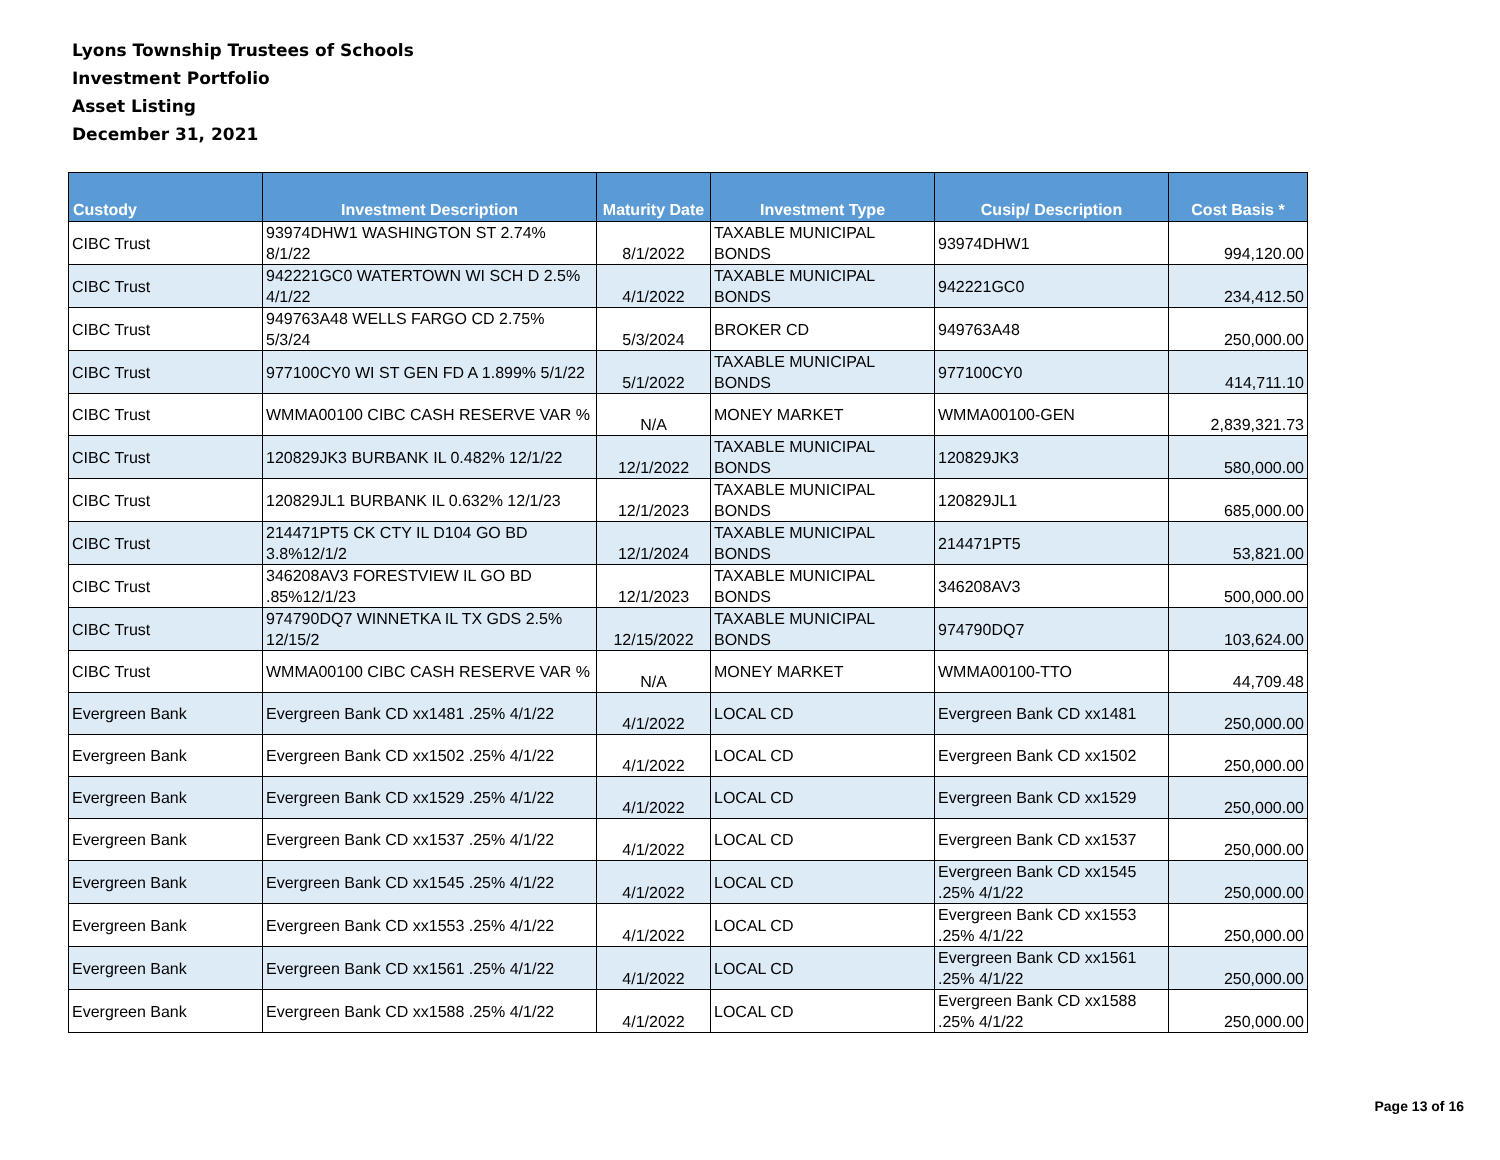Lyons Township Trustees of Schools
Investment Portfolio
Asset Listing
December 31, 2021
| Custody | Investment Description | Maturity Date | Investment Type | Cusip/ Description | Cost Basis * |
| --- | --- | --- | --- | --- | --- |
| CIBC Trust | 93974DHW1 WASHINGTON ST 2.74% 8/1/22 | 8/1/2022 | TAXABLE MUNICIPAL BONDS | 93974DHW1 | 994,120.00 |
| CIBC Trust | 942221GC0 WATERTOWN WI SCH D 2.5% 4/1/22 | 4/1/2022 | TAXABLE MUNICIPAL BONDS | 942221GC0 | 234,412.50 |
| CIBC Trust | 949763A48 WELLS FARGO CD 2.75% 5/3/24 | 5/3/2024 | BROKER CD | 949763A48 | 250,000.00 |
| CIBC Trust | 977100CY0 WI ST GEN FD A 1.899% 5/1/22 | 5/1/2022 | TAXABLE MUNICIPAL BONDS | 977100CY0 | 414,711.10 |
| CIBC Trust | WMMA00100 CIBC CASH RESERVE VAR % | N/A | MONEY MARKET | WMMA00100-GEN | 2,839,321.73 |
| CIBC Trust | 120829JK3 BURBANK IL 0.482% 12/1/22 | 12/1/2022 | TAXABLE MUNICIPAL BONDS | 120829JK3 | 580,000.00 |
| CIBC Trust | 120829JL1 BURBANK IL 0.632% 12/1/23 | 12/1/2023 | TAXABLE MUNICIPAL BONDS | 120829JL1 | 685,000.00 |
| CIBC Trust | 214471PT5 CK CTY IL D104 GO BD 3.8%12/1/2 | 12/1/2024 | TAXABLE MUNICIPAL BONDS | 214471PT5 | 53,821.00 |
| CIBC Trust | 346208AV3 FORESTVIEW IL GO BD .85%12/1/23 | 12/1/2023 | TAXABLE MUNICIPAL BONDS | 346208AV3 | 500,000.00 |
| CIBC Trust | 974790DQ7 WINNETKA IL TX GDS 2.5% 12/15/2 | 12/15/2022 | TAXABLE MUNICIPAL BONDS | 974790DQ7 | 103,624.00 |
| CIBC Trust | WMMA00100 CIBC CASH RESERVE VAR % | N/A | MONEY MARKET | WMMA00100-TTO | 44,709.48 |
| Evergreen Bank | Evergreen Bank CD xx1481 .25% 4/1/22 | 4/1/2022 | LOCAL CD | Evergreen Bank CD xx1481 | 250,000.00 |
| Evergreen Bank | Evergreen Bank CD xx1502 .25% 4/1/22 | 4/1/2022 | LOCAL CD | Evergreen Bank CD xx1502 | 250,000.00 |
| Evergreen Bank | Evergreen Bank CD xx1529 .25% 4/1/22 | 4/1/2022 | LOCAL CD | Evergreen Bank CD xx1529 | 250,000.00 |
| Evergreen Bank | Evergreen Bank CD xx1537 .25% 4/1/22 | 4/1/2022 | LOCAL CD | Evergreen Bank CD xx1537 | 250,000.00 |
| Evergreen Bank | Evergreen Bank CD xx1545 .25% 4/1/22 | 4/1/2022 | LOCAL CD | Evergreen Bank CD xx1545 .25% 4/1/22 | 250,000.00 |
| Evergreen Bank | Evergreen Bank CD xx1553 .25% 4/1/22 | 4/1/2022 | LOCAL CD | Evergreen Bank CD xx1553 .25% 4/1/22 | 250,000.00 |
| Evergreen Bank | Evergreen Bank CD xx1561 .25% 4/1/22 | 4/1/2022 | LOCAL CD | Evergreen Bank CD xx1561 .25% 4/1/22 | 250,000.00 |
| Evergreen Bank | Evergreen Bank CD xx1588 .25% 4/1/22 | 4/1/2022 | LOCAL CD | Evergreen Bank CD xx1588 .25% 4/1/22 | 250,000.00 |
Page 13 of 16